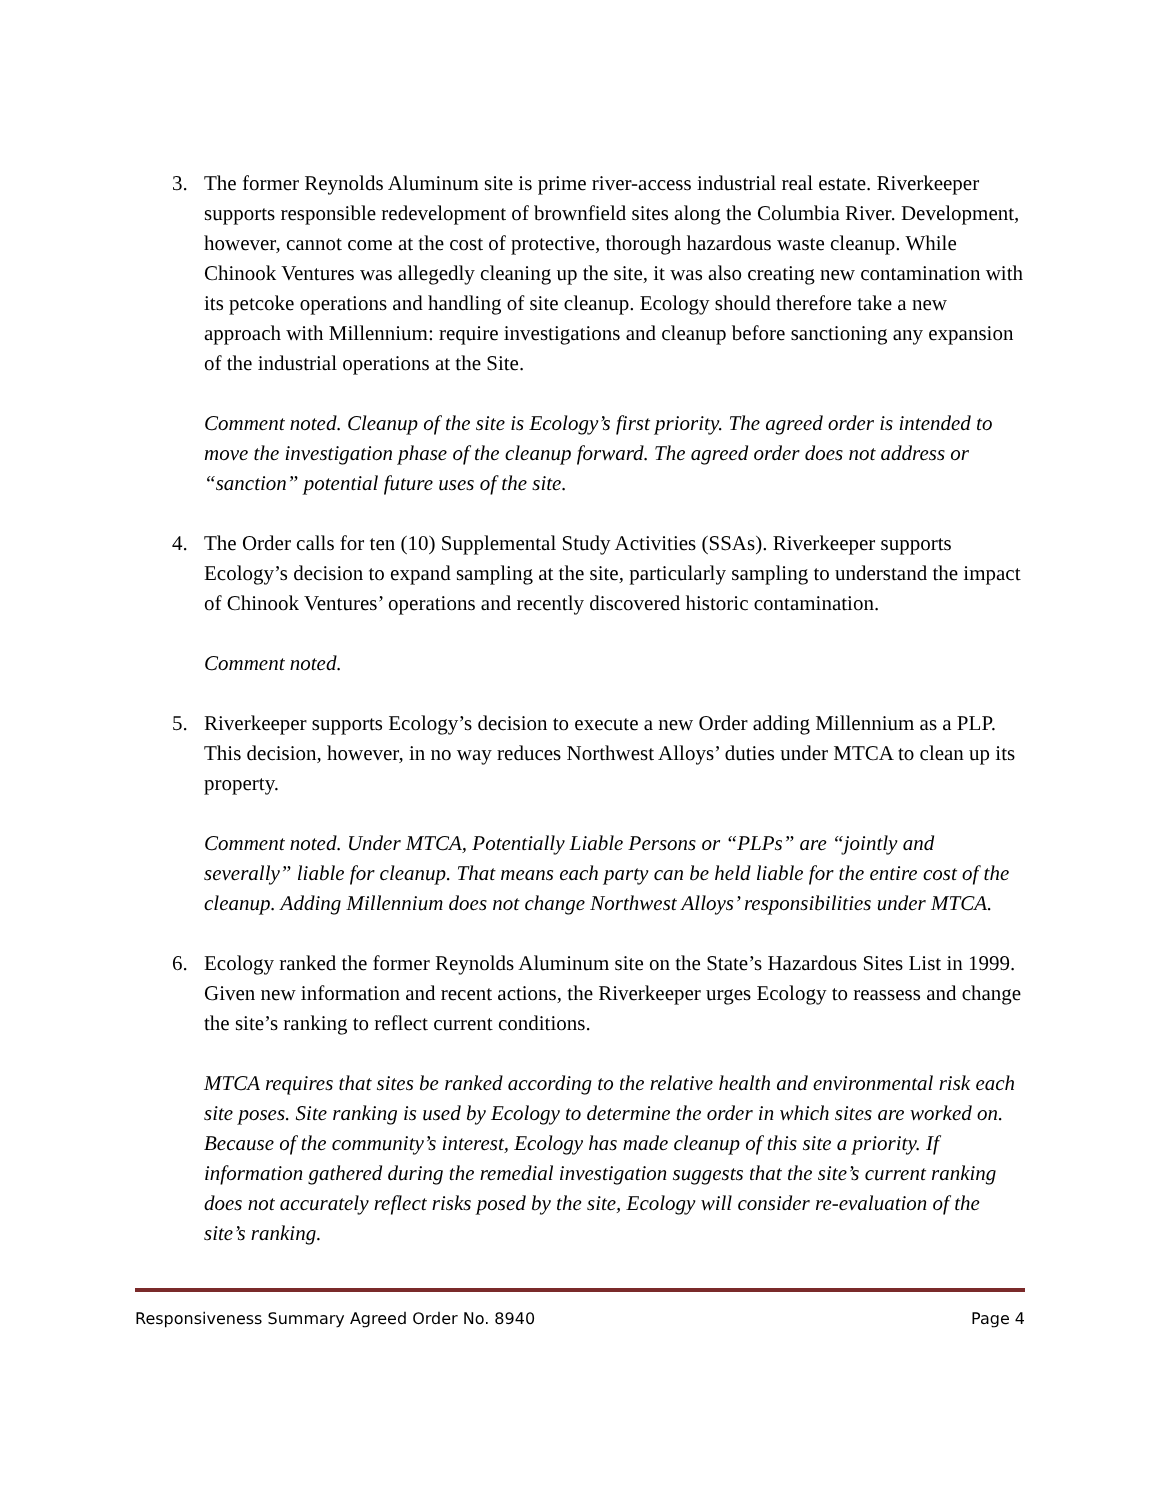3. The former Reynolds Aluminum site is prime river-access industrial real estate. Riverkeeper supports responsible redevelopment of brownfield sites along the Columbia River. Development, however, cannot come at the cost of protective, thorough hazardous waste cleanup. While Chinook Ventures was allegedly cleaning up the site, it was also creating new contamination with its petcoke operations and handling of site cleanup. Ecology should therefore take a new approach with Millennium: require investigations and cleanup before sanctioning any expansion of the industrial operations at the Site.
Comment noted. Cleanup of the site is Ecology’s first priority. The agreed order is intended to move the investigation phase of the cleanup forward. The agreed order does not address or “sanction” potential future uses of the site.
4. The Order calls for ten (10) Supplemental Study Activities (SSAs). Riverkeeper supports Ecology’s decision to expand sampling at the site, particularly sampling to understand the impact of Chinook Ventures’ operations and recently discovered historic contamination.
Comment noted.
5. Riverkeeper supports Ecology’s decision to execute a new Order adding Millennium as a PLP. This decision, however, in no way reduces Northwest Alloys’ duties under MTCA to clean up its property.
Comment noted. Under MTCA, Potentially Liable Persons or “PLPs” are “jointly and severally” liable for cleanup. That means each party can be held liable for the entire cost of the cleanup. Adding Millennium does not change Northwest Alloys’ responsibilities under MTCA.
6. Ecology ranked the former Reynolds Aluminum site on the State’s Hazardous Sites List in 1999. Given new information and recent actions, the Riverkeeper urges Ecology to reassess and change the site’s ranking to reflect current conditions.
MTCA requires that sites be ranked according to the relative health and environmental risk each site poses. Site ranking is used by Ecology to determine the order in which sites are worked on. Because of the community’s interest, Ecology has made cleanup of this site a priority. If information gathered during the remedial investigation suggests that the site’s current ranking does not accurately reflect risks posed by the site, Ecology will consider re-evaluation of the site’s ranking.
Responsiveness Summary Agreed Order No. 8940 Page 4